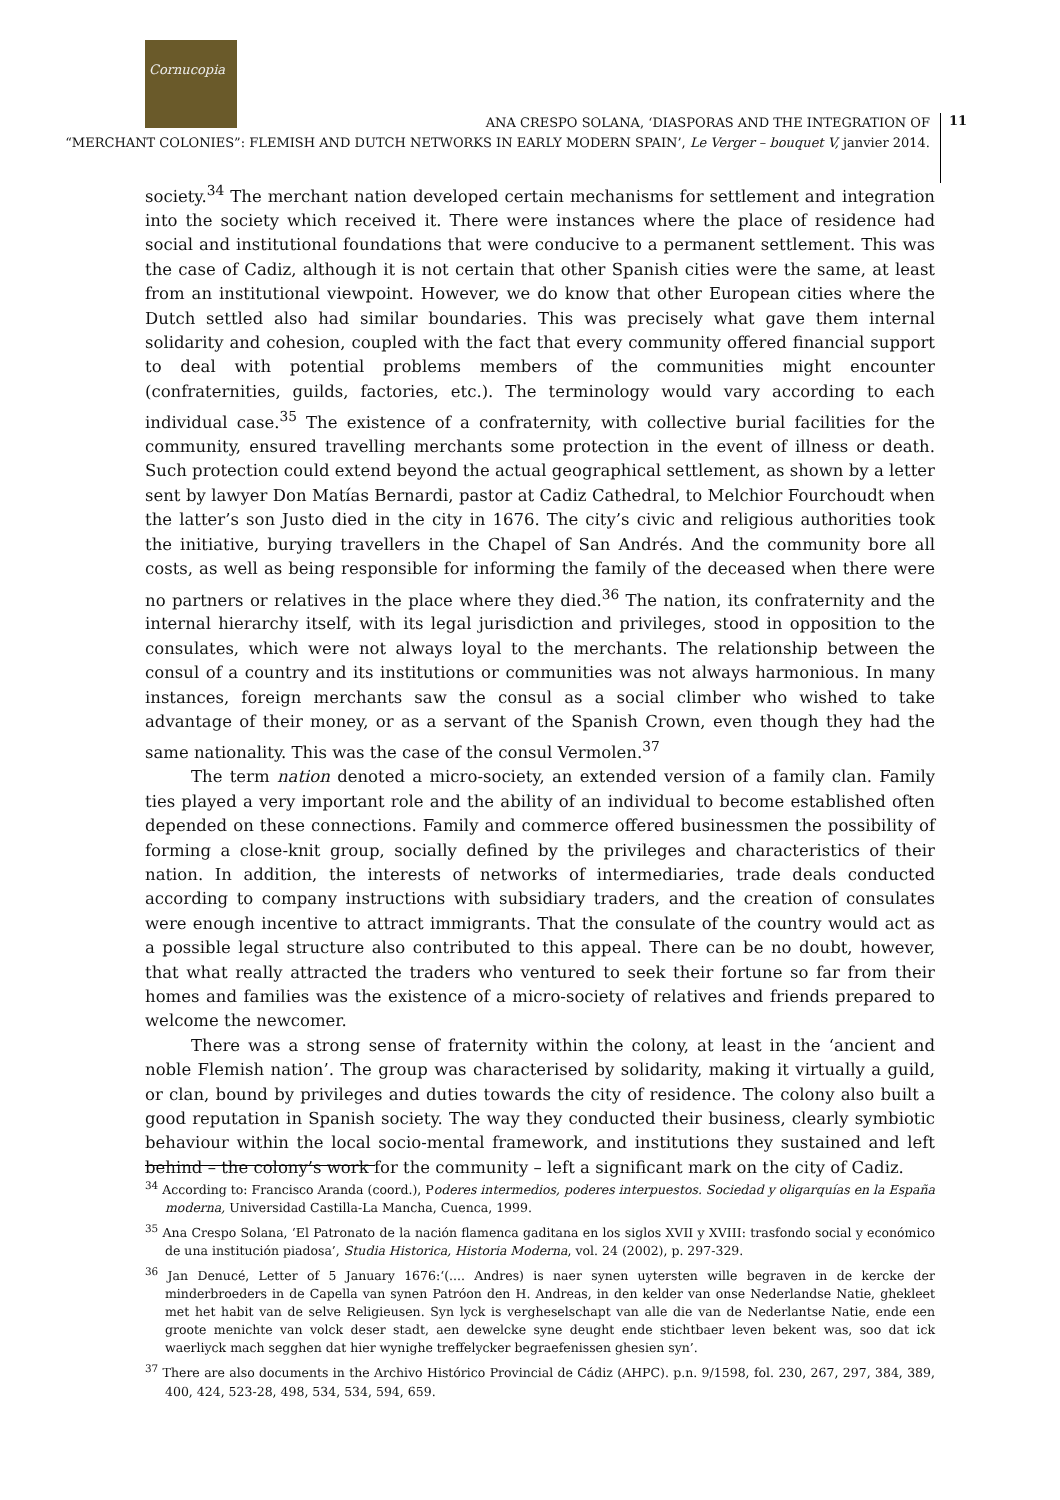Cornucopia
ANA CRESPO SOLANA, ‘DIASPORAS AND THE INTEGRATION OF
“MERCHANT COLONIES”: FLEMISH AND DUTCH NETWORKS IN EARLY MODERN SPAIN’, Le Verger – bouquet V, janvier 2014.
11
society.<sup>34</sup> The merchant nation developed certain mechanisms for settlement and integration into the society which received it. There were instances where the place of residence had social and institutional foundations that were conducive to a permanent settlement. This was the case of Cadiz, although it is not certain that other Spanish cities were the same, at least from an institutional viewpoint. However, we do know that other European cities where the Dutch settled also had similar boundaries. This was precisely what gave them internal solidarity and cohesion, coupled with the fact that every community offered financial support to deal with potential problems members of the communities might encounter (confraternities, guilds, factories, etc.). The terminology would vary according to each individual case.<sup>35</sup> The existence of a confraternity, with collective burial facilities for the community, ensured travelling merchants some protection in the event of illness or death. Such protection could extend beyond the actual geographical settlement, as shown by a letter sent by lawyer Don Matías Bernardi, pastor at Cadiz Cathedral, to Melchior Fourchoudt when the latter’s son Justo died in the city in 1676. The city’s civic and religious authorities took the initiative, burying travellers in the Chapel of San Andrés. And the community bore all costs, as well as being responsible for informing the family of the deceased when there were no partners or relatives in the place where they died.<sup>36</sup> The nation, its confraternity and the internal hierarchy itself, with its legal jurisdiction and privileges, stood in opposition to the consulates, which were not always loyal to the merchants. The relationship between the consul of a country and its institutions or communities was not always harmonious. In many instances, foreign merchants saw the consul as a social climber who wished to take advantage of their money, or as a servant of the Spanish Crown, even though they had the same nationality. This was the case of the consul Vermolen.<sup>37</sup>
The term nation denoted a micro-society, an extended version of a family clan. Family ties played a very important role and the ability of an individual to become established often depended on these connections. Family and commerce offered businessmen the possibility of forming a close-knit group, socially defined by the privileges and characteristics of their nation. In addition, the interests of networks of intermediaries, trade deals conducted according to company instructions with subsidiary traders, and the creation of consulates were enough incentive to attract immigrants. That the consulate of the country would act as a possible legal structure also contributed to this appeal. There can be no doubt, however, that what really attracted the traders who ventured to seek their fortune so far from their homes and families was the existence of a micro-society of relatives and friends prepared to welcome the newcomer.
There was a strong sense of fraternity within the colony, at least in the ‘ancient and noble Flemish nation’. The group was characterised by solidarity, making it virtually a guild, or clan, bound by privileges and duties towards the city of residence. The colony also built a good reputation in Spanish society. The way they conducted their business, clearly symbiotic behaviour within the local socio-mental framework, and institutions they sustained and left behind – the colony’s work for the community – left a significant mark on the city of Cadiz.
<sup>34</sup> According to: Francisco Aranda (coord.), Poderes intermedios, poderes interpuestos. Sociedad y oligarquías en la España moderna, Universidad Castilla-La Mancha, Cuenca, 1999.
<sup>35</sup> Ana Crespo Solana, ‘El Patronato de la nación flamenca gaditana en los siglos XVII y XVIII: trasfondo social y económico de una institución piadosa’, Studia Historica, Historia Moderna, vol. 24 (2002), p. 297-329.
<sup>36</sup> Jan Denucé, Letter of 5 January 1676:‘(.... Andres) is naer synen uytersten wille begraven in de kercke der minderbroeders in de Capella van synen Patróon den H. Andreas, in den kelder van onse Nederlandse Natie, ghekleet met het habit van de selve Religieusen. Syn lyck is vergheselschapt van alle die van de Nederlantse Natie, ende een groote menichte van volck deser stadt, aen dewelcke syne deught ende stichtbaer leven bekent was, soo dat ick waerliyck mach segghen dat hier wynighe treffelycker begraefenissen ghesien syn’.
<sup>37</sup> There are also documents in the Archivo Histórico Provincial de Cádiz (AHPC). p.n. 9/1598, fol. 230, 267, 297, 384, 389, 400, 424, 523-28, 498, 534, 534, 594, 659.